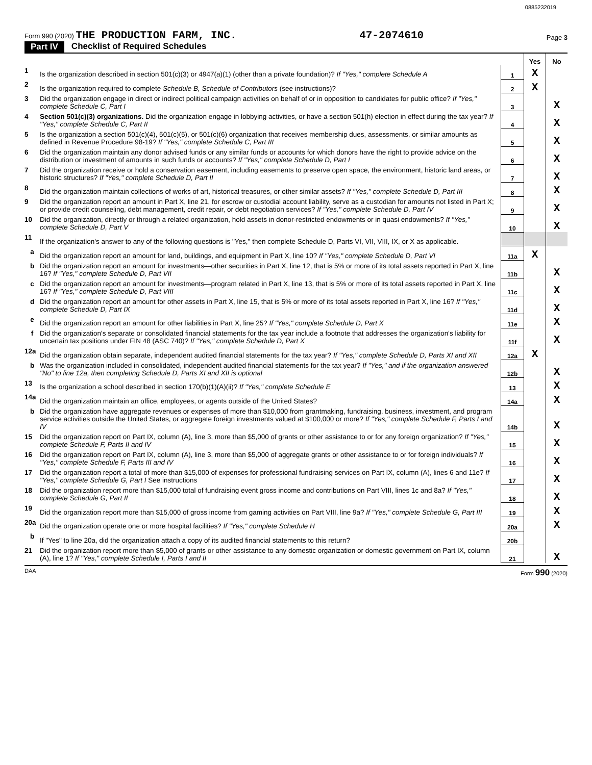0885232019
Form 990 (2020) THE PRODUCTION FARM, INC. 47-2074610 Page 3
Part IV Checklist of Required Schedules
| | | | Yes | No |
| 1 | Is the organization described in section 501(c)(3) or 4947(a)(1) (other than a private foundation)? If "Yes," complete Schedule A | 1 | X | |
| 2 | Is the organization required to complete Schedule B, Schedule of Contributors (see instructions)? | 2 | X | |
| 3 | Did the organization engage in direct or indirect political campaign activities on behalf of or in opposition to candidates for public office? If "Yes," complete Schedule C, Part I | 3 | | X |
| 4 | Section 501(c)(3) organizations. Did the organization engage in lobbying activities, or have a section 501(h) election in effect during the tax year? If "Yes," complete Schedule C, Part II | 4 | | X |
| 5 | Is the organization a section 501(c)(4), 501(c)(5), or 501(c)(6) organization that receives membership dues, assessments, or similar amounts as defined in Revenue Procedure 98-19? If "Yes," complete Schedule C, Part III | 5 | | X |
| 6 | Did the organization maintain any donor advised funds or any similar funds or accounts for which donors have the right to provide advice on the distribution or investment of amounts in such funds or accounts? If "Yes," complete Schedule D, Part I | 6 | | X |
| 7 | Did the organization receive or hold a conservation easement, including easements to preserve open space, the environment, historic land areas, or historic structures? If "Yes," complete Schedule D, Part II | 7 | | X |
| 8 | Did the organization maintain collections of works of art, historical treasures, or other similar assets? If "Yes," complete Schedule D, Part III | 8 | | X |
| 9 | Did the organization report an amount in Part X, line 21, for escrow or custodial account liability, serve as a custodian for amounts not listed in Part X; or provide credit counseling, debt management, credit repair, or debt negotiation services? If "Yes," complete Schedule D, Part IV | 9 | | X |
| 10 | Did the organization, directly or through a related organization, hold assets in donor-restricted endowments or in quasi endowments? If "Yes," complete Schedule D, Part V | 10 | | X |
| 11 | If the organization's answer to any of the following questions is "Yes," then complete Schedule D, Parts VI, VII, VIII, IX, or X as applicable. | | | |
| a | Did the organization report an amount for land, buildings, and equipment in Part X, line 10? If "Yes," complete Schedule D, Part VI | 11a | X | |
| b | Did the organization report an amount for investments—other securities in Part X, line 12, that is 5% or more of its total assets reported in Part X, line 16? If "Yes," complete Schedule D, Part VII | 11b | | X |
| c | Did the organization report an amount for investments—program related in Part X, line 13, that is 5% or more of its total assets reported in Part X, line 16? If "Yes," complete Schedule D, Part VIII | 11c | | X |
| d | Did the organization report an amount for other assets in Part X, line 15, that is 5% or more of its total assets reported in Part X, line 16? If "Yes," complete Schedule D, Part IX | 11d | | X |
| e | Did the organization report an amount for other liabilities in Part X, line 25? If "Yes," complete Schedule D, Part X | 11e | | X |
| f | Did the organization's separate or consolidated financial statements for the tax year include a footnote that addresses the organization's liability for uncertain tax positions under FIN 48 (ASC 740)? If "Yes," complete Schedule D, Part X | 11f | | X |
| 12a | Did the organization obtain separate, independent audited financial statements for the tax year? If "Yes," complete Schedule D, Parts XI and XII | 12a | X | |
| b | Was the organization included in consolidated, independent audited financial statements for the tax year? If "Yes," and if the organization answered "No" to line 12a, then completing Schedule D, Parts XI and XII is optional | 12b | | X |
| 13 | Is the organization a school described in section 170(b)(1)(A)(ii)? If "Yes," complete Schedule E | 13 | | X |
| 14a | Did the organization maintain an office, employees, or agents outside of the United States? | 14a | | X |
| b | Did the organization have aggregate revenues or expenses of more than $10,000 from grantmaking, fundraising, business, investment, and program service activities outside the United States, or aggregate foreign investments valued at $100,000 or more? If "Yes," complete Schedule F, Parts I and IV | 14b | | X |
| 15 | Did the organization report on Part IX, column (A), line 3, more than $5,000 of grants or other assistance to or for any foreign organization? If "Yes," complete Schedule F, Parts II and IV | 15 | | X |
| 16 | Did the organization report on Part IX, column (A), line 3, more than $5,000 of aggregate grants or other assistance to or for foreign individuals? If "Yes," complete Schedule F, Parts III and IV | 16 | | X |
| 17 | Did the organization report a total of more than $15,000 of expenses for professional fundraising services on Part IX, column (A), lines 6 and 11e? If "Yes," complete Schedule G, Part I See instructions | 17 | | X |
| 18 | Did the organization report more than $15,000 total of fundraising event gross income and contributions on Part VIII, lines 1c and 8a? If "Yes," complete Schedule G, Part II | 18 | | X |
| 19 | Did the organization report more than $15,000 of gross income from gaming activities on Part VIII, line 9a? If "Yes," complete Schedule G, Part III | 19 | | X |
| 20a | Did the organization operate one or more hospital facilities? If "Yes," complete Schedule H | 20a | | X |
| b | If "Yes" to line 20a, did the organization attach a copy of its audited financial statements to this return? | 20b | | |
| 21 | Did the organization report more than $5,000 of grants or other assistance to any domestic organization or domestic government on Part IX, column (A), line 1? If "Yes," complete Schedule I, Parts I and II | 21 | | X |
DAA Form 990 (2020)